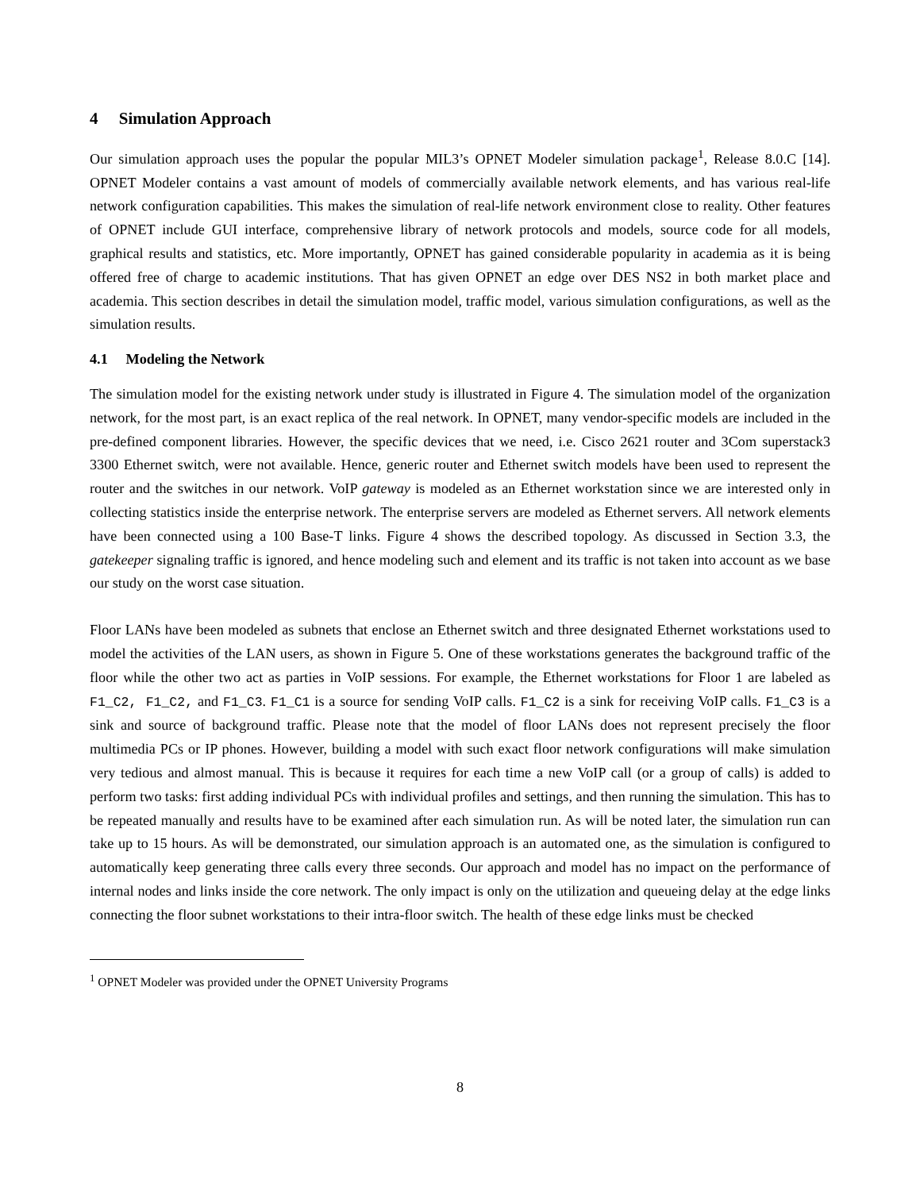4 Simulation Approach
Our simulation approach uses the popular the popular MIL3’s OPNET Modeler simulation package<sup>1</sup>, Release 8.0.C [14]. OPNET Modeler contains a vast amount of models of commercially available network elements, and has various real-life network configuration capabilities. This makes the simulation of real-life network environment close to reality. Other features of OPNET include GUI interface, comprehensive library of network protocols and models, source code for all models, graphical results and statistics, etc. More importantly, OPNET has gained considerable popularity in academia as it is being offered free of charge to academic institutions. That has given OPNET an edge over DES NS2 in both market place and academia. This section describes in detail the simulation model, traffic model, various simulation configurations, as well as the simulation results.
4.1 Modeling the Network
The simulation model for the existing network under study is illustrated in Figure 4. The simulation model of the organization network, for the most part, is an exact replica of the real network. In OPNET, many vendor-specific models are included in the pre-defined component libraries. However, the specific devices that we need, i.e. Cisco 2621 router and 3Com superstack3 3300 Ethernet switch, were not available. Hence, generic router and Ethernet switch models have been used to represent the router and the switches in our network. VoIP gateway is modeled as an Ethernet workstation since we are interested only in collecting statistics inside the enterprise network. The enterprise servers are modeled as Ethernet servers. All network elements have been connected using a 100 Base-T links. Figure 4 shows the described topology. As discussed in Section 3.3, the gatekeeper signaling traffic is ignored, and hence modeling such and element and its traffic is not taken into account as we base our study on the worst case situation.
Floor LANs have been modeled as subnets that enclose an Ethernet switch and three designated Ethernet workstations used to model the activities of the LAN users, as shown in Figure 5. One of these workstations generates the background traffic of the floor while the other two act as parties in VoIP sessions. For example, the Ethernet workstations for Floor 1 are labeled as F1_C2, F1_C2, and F1_C3. F1_C1 is a source for sending VoIP calls. F1_C2 is a sink for receiving VoIP calls. F1_C3 is a sink and source of background traffic. Please note that the model of floor LANs does not represent precisely the floor multimedia PCs or IP phones. However, building a model with such exact floor network configurations will make simulation very tedious and almost manual. This is because it requires for each time a new VoIP call (or a group of calls) is added to perform two tasks: first adding individual PCs with individual profiles and settings, and then running the simulation. This has to be repeated manually and results have to be examined after each simulation run. As will be noted later, the simulation run can take up to 15 hours. As will be demonstrated, our simulation approach is an automated one, as the simulation is configured to automatically keep generating three calls every three seconds. Our approach and model has no impact on the performance of internal nodes and links inside the core network. The only impact is only on the utilization and queueing delay at the edge links connecting the floor subnet workstations to their intra-floor switch. The health of these edge links must be checked
<sup>1</sup> OPNET Modeler was provided under the OPNET University Programs
8